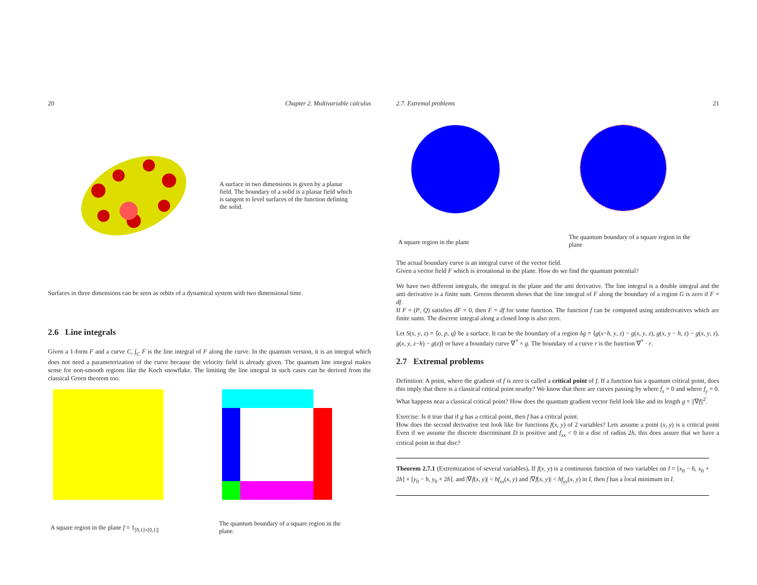20 Chapter 2. Multivariable calculus
A surface in two dimensions is given by a planar field. The boundary of a solid is a planar field which is tangent to level surfaces of the function defining the solid.
Surfaces in three dimensions can be seen as orbits of a dynamical system with two dimensional time.
2.6 Line integrals
Given a 1-form F and a curve C, ∫<sub>C</sub> F is the line integral of F along the curve. In the quantum version, it is an integral which does not need a parameterization of the curve because the velocity field is already given. The quantum line integral makes sense for non-smooth regions like the Koch snowflake. The limiting the line integral in such cases can be derived from the classical Green theorem too.
A square region in the plane f = 1<sub>[0,1]×[0,1]|</sub>
The quantum boundary of a square region in the plane.
2.7. Extremal problems 21
A square region in the plane
The quantum boundary of a square region in the plane
The actual boundary curve is an integral curve of the vector field.
Given a vector field F which is irrotational in the plane. How do we find the quantum potential?
We have two different integrals, the integral in the plane and the anti derivative. The line integral is a double integral and the anti derivative is a finite sum. Greens theorem shows that the line integral of F along the boundary of a region G is zero if F = df.
If F = (P, Q) satisfies dF = 0, then F = df for some function. The function f can be computed using antiderivatives which are finite sums. The discrete integral along a closed loop is also zero.
Let S(x, y, z) = ⟨o, p, q⟩ be a surface. It can be the boundary of a region δg = ⟨g(x−h, y, z) − g(x, y, z), g(x, y − h, z) − g(x, y, z), g(x, y, z−h) − g(z)⟩ or have a boundary curve ∇<sup>*</sup> × g. The boundary of a curve r is the function ∇<sup>*</sup> · r.
2.7 Extremal problems
Definition: A point, where the gradient of f is zero is called a critical point of f. If a function has a quantum critical point, does this imply that there is a classical critical point nearby? We know that there are curves passing by where f<sub>x</sub> = 0 and where f<sub>y</sub> = 0. What happens near a classical critical point? How does the quantum gradient vector field look like and its length g = ||∇f||<sup>2</sup>.
Exercise: Is it true that if g has a critical point, then f has a critical point.
How does the second derivative test look like for functions f(x, y) of 2 variables? Lets assume a point (x, y) is a critical point Even if we assume the discrete discriminant D is positive and f<sub>xx</sub> < 0 in a disc of radius 2h, this does assure that we have a critical point in that disc?
Theorem 2.7.1 (Extremization of several variables). If f(x, y) is a continuous function of two variables on I = [x<sub>0</sub> − h, x<sub>0</sub> + 2h] × [y<sub>0</sub> − h, y<sub>0</sub> + 2h]. and |∇f(x, y)| < hf<sub>xx</sub>(x, y) and |∇f(x, y)| < hf<sub>yy</sub>(x, y) in I, then f has a local minimum in I.